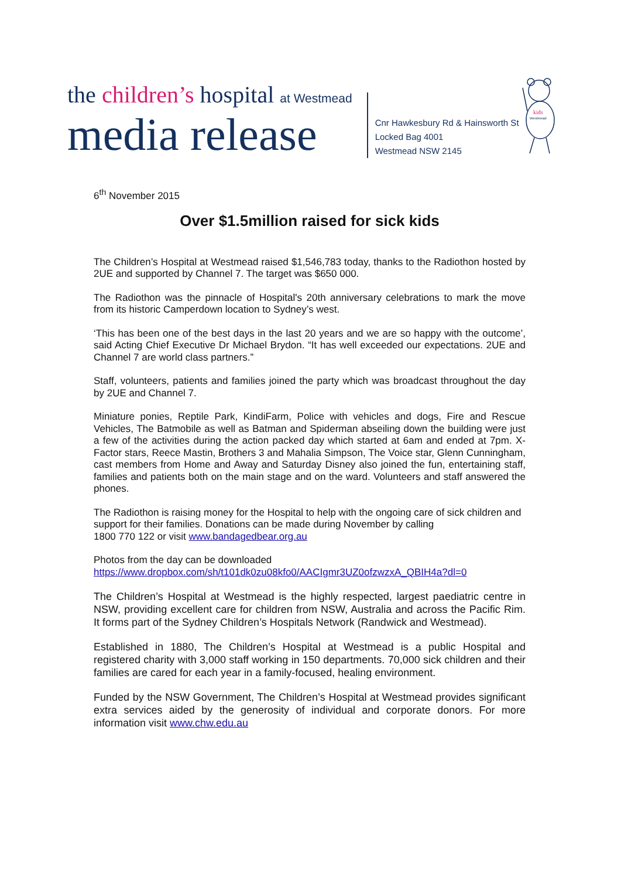the children’s hospital at Westmead
media release
Cnr Hawkesbury Rd & Hainsworth St
Locked Bag 4001
Westmead NSW 2145
kids
Westmead
6<sup>th</sup> November 2015
Over $1.5million raised for sick kids
The Children’s Hospital at Westmead raised $1,546,783 today, thanks to the Radiothon hosted by 2UE and supported by Channel 7. The target was $650 000.
The Radiothon was the pinnacle of Hospital's 20th anniversary celebrations to mark the move from its historic Camperdown location to Sydney’s west.
‘This has been one of the best days in the last 20 years and we are so happy with the outcome’, said Acting Chief Executive Dr Michael Brydon. “It has well exceeded our expectations. 2UE and Channel 7 are world class partners.”
Staff, volunteers, patients and families joined the party which was broadcast throughout the day by 2UE and Channel 7.
Miniature ponies, Reptile Park, KindiFarm, Police with vehicles and dogs, Fire and Rescue Vehicles, The Batmobile as well as Batman and Spiderman abseiling down the building were just a few of the activities during the action packed day which started at 6am and ended at 7pm. X-Factor stars, Reece Mastin, Brothers 3 and Mahalia Simpson, The Voice star, Glenn Cunningham, cast members from Home and Away and Saturday Disney also joined the fun, entertaining staff, families and patients both on the main stage and on the ward. Volunteers and staff answered the phones.
The Radiothon is raising money for the Hospital to help with the ongoing care of sick children and support for their families. Donations can be made during November by calling
1800 770 122 or visit www.bandagedbear.org.au
Photos from the day can be downloaded
https://www.dropbox.com/sh/t101dk0zu08kfo0/AACIgmr3UZ0ofzwzxA_QBIH4a?dl=0
The Children’s Hospital at Westmead is the highly respected, largest paediatric centre in NSW, providing excellent care for children from NSW, Australia and across the Pacific Rim. It forms part of the Sydney Children’s Hospitals Network (Randwick and Westmead).
Established in 1880, The Children’s Hospital at Westmead is a public Hospital and registered charity with 3,000 staff working in 150 departments. 70,000 sick children and their families are cared for each year in a family-focused, healing environment.
Funded by the NSW Government, The Children’s Hospital at Westmead provides significant extra services aided by the generosity of individual and corporate donors. For more information visit www.chw.edu.au